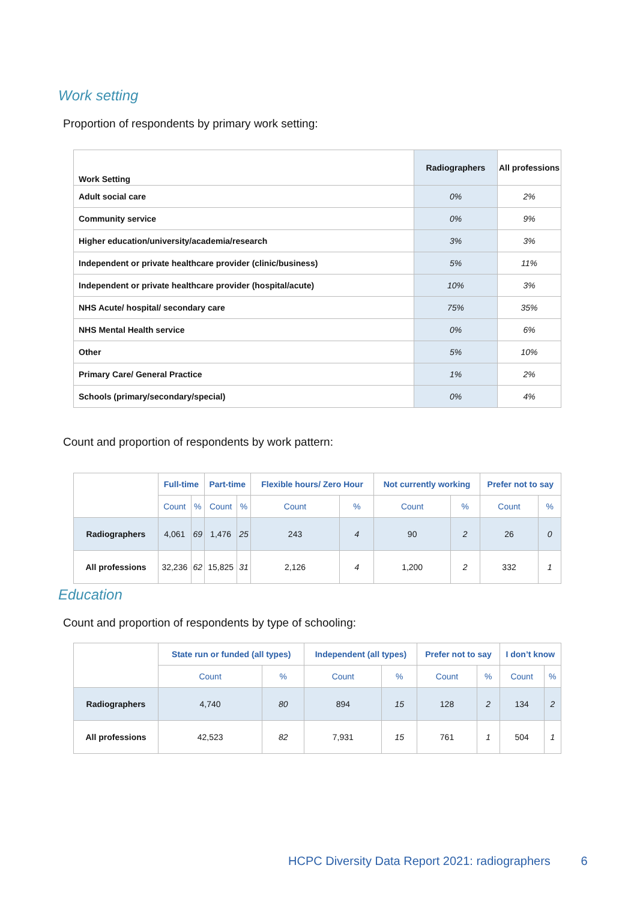Work setting
Proportion of respondents by primary work setting:
| Work Setting | Radiographers | All professions |
| --- | --- | --- |
| Adult social care | 0% | 2% |
| Community service | 0% | 9% |
| Higher education/university/academia/research | 3% | 3% |
| Independent or private healthcare provider (clinic/business) | 5% | 11% |
| Independent or private healthcare provider (hospital/acute) | 10% | 3% |
| NHS Acute/ hospital/ secondary care | 75% | 35% |
| NHS Mental Health service | 0% | 6% |
| Other | 5% | 10% |
| Primary Care/ General Practice | 1% | 2% |
| Schools (primary/secondary/special) | 0% | 4% |
Count and proportion of respondents by work pattern:
| | Full-time | | Part-time | | Flexible hours/ Zero Hour | | Not currently working | | Prefer not to say | |
| | Count | % | Count | % | Count | % | Count | % | Count | % |
| Radiographers | 4,061 | 69 | 1,476 | 25 | 243 | 4 | 90 | 2 | 26 | 0 |
| All professions | 32,236 | 62 | 15,825 | 31 | 2,126 | 4 | 1,200 | 2 | 332 | 1 |
Education
Count and proportion of respondents by type of schooling:
| | State run or funded (all types) | | Independent (all types) | | Prefer not to say | | I don’t know | |
| | Count | % | Count | % | Count | % | Count | % |
| Radiographers | 4,740 | 80 | 894 | 15 | 128 | 2 | 134 | 2 |
| All professions | 42,523 | 82 | 7,931 | 15 | 761 | 1 | 504 | 1 |
HCPC Diversity Data Report 2021: radiographers 6